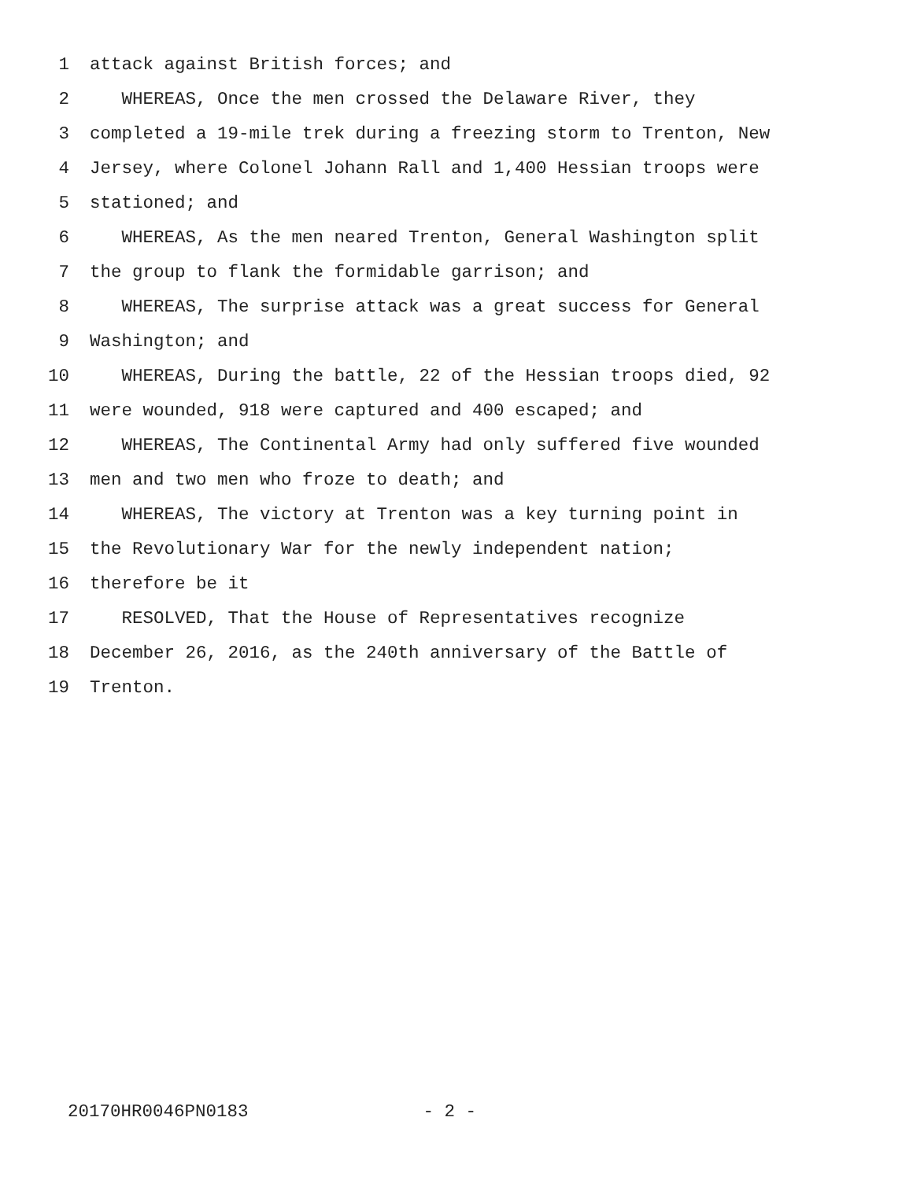1 attack against British forces; and
2 WHEREAS, Once the men crossed the Delaware River, they
3 completed a 19-mile trek during a freezing storm to Trenton, New
4 Jersey, where Colonel Johann Rall and 1,400 Hessian troops were
5 stationed; and
6 WHEREAS, As the men neared Trenton, General Washington split
7 the group to flank the formidable garrison; and
8 WHEREAS, The surprise attack was a great success for General
9 Washington; and
10 WHEREAS, During the battle, 22 of the Hessian troops died, 92
11 were wounded, 918 were captured and 400 escaped; and
12 WHEREAS, The Continental Army had only suffered five wounded
13 men and two men who froze to death; and
14 WHEREAS, The victory at Trenton was a key turning point in
15 the Revolutionary War for the newly independent nation;
16 therefore be it
17 RESOLVED, That the House of Representatives recognize
18 December 26, 2016, as the 240th anniversary of the Battle of
19 Trenton.
20170HR0046PN0183 - 2 -